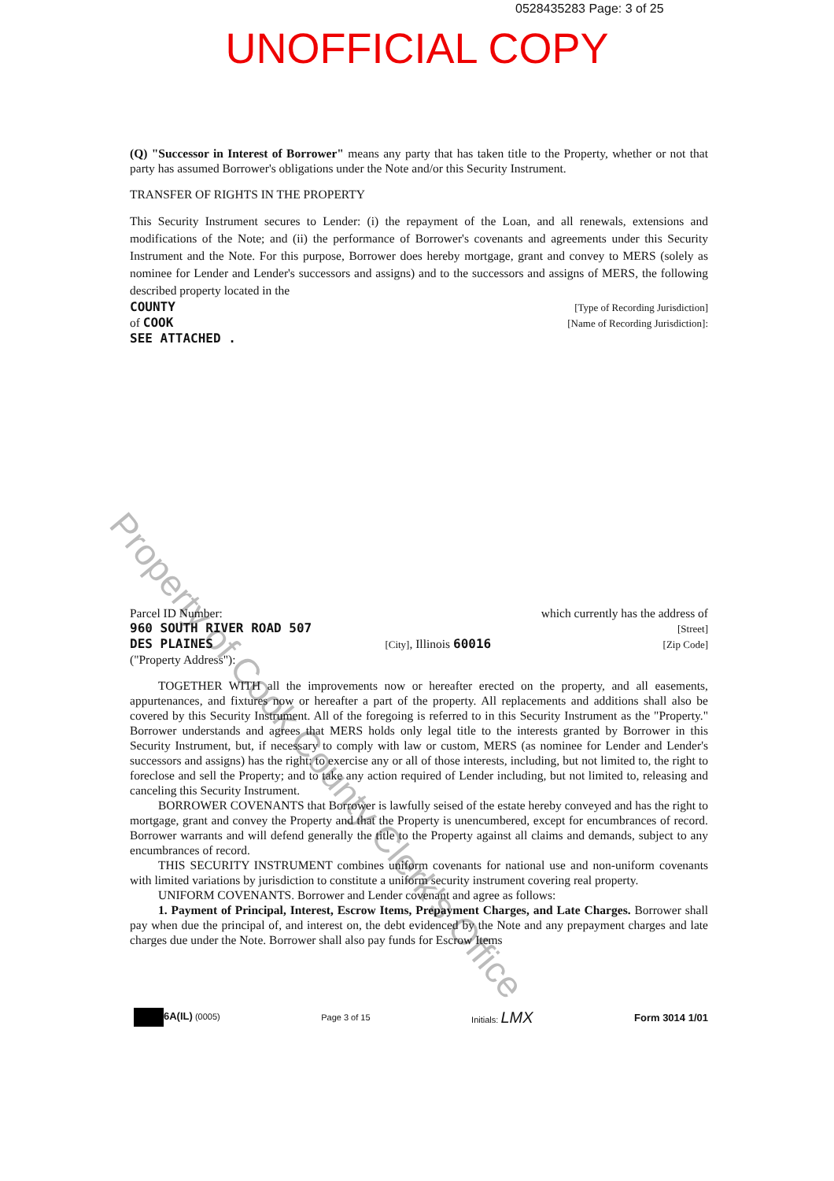0528435283 Page: 3 of 25
UNOFFICIAL COPY
Property of Cook County Clerk's Office
(Q) "Successor in Interest of Borrower" means any party that has taken title to the Property, whether or not that party has assumed Borrower's obligations under the Note and/or this Security Instrument.
TRANSFER OF RIGHTS IN THE PROPERTY
This Security Instrument secures to Lender: (i) the repayment of the Loan, and all renewals, extensions and modifications of the Note; and (ii) the performance of Borrower's covenants and agreements under this Security Instrument and the Note. For this purpose, Borrower does hereby mortgage, grant and convey to MERS (solely as nominee for Lender and Lender's successors and assigns) and to the successors and assigns of MERS, the following described property located in the
COUNTY [Type of Recording Jurisdiction]
of COOK [Name of Recording Jurisdiction]:
SEE ATTACHED .
Parcel ID Number: which currently has the address of
960 SOUTH RIVER ROAD 507 [Street]
DES PLAINES [City], Illinois 60016 [Zip Code]
("Property Address"):
TOGETHER WITH all the improvements now or hereafter erected on the property, and all easements, appurtenances, and fixtures now or hereafter a part of the property. All replacements and additions shall also be covered by this Security Instrument. All of the foregoing is referred to in this Security Instrument as the "Property." Borrower understands and agrees that MERS holds only legal title to the interests granted by Borrower in this Security Instrument, but, if necessary to comply with law or custom, MERS (as nominee for Lender and Lender's successors and assigns) has the right: to exercise any or all of those interests, including, but not limited to, the right to foreclose and sell the Property; and to take any action required of Lender including, but not limited to, releasing and canceling this Security Instrument.
BORROWER COVENANTS that Borrower is lawfully seised of the estate hereby conveyed and has the right to mortgage, grant and convey the Property and that the Property is unencumbered, except for encumbrances of record. Borrower warrants and will defend generally the title to the Property against all claims and demands, subject to any encumbrances of record.
THIS SECURITY INSTRUMENT combines uniform covenants for national use and non-uniform covenants with limited variations by jurisdiction to constitute a uniform security instrument covering real property.
UNIFORM COVENANTS. Borrower and Lender covenant and agree as follows:
1. Payment of Principal, Interest, Escrow Items, Prepayment Charges, and Late Charges. Borrower shall pay when due the principal of, and interest on, the debt evidenced by the Note and any prepayment charges and late charges due under the Note. Borrower shall also pay funds for Escrow Items
6A(IL) (0005) Page 3 of 15 Initials: LMX Form 3014 1/01